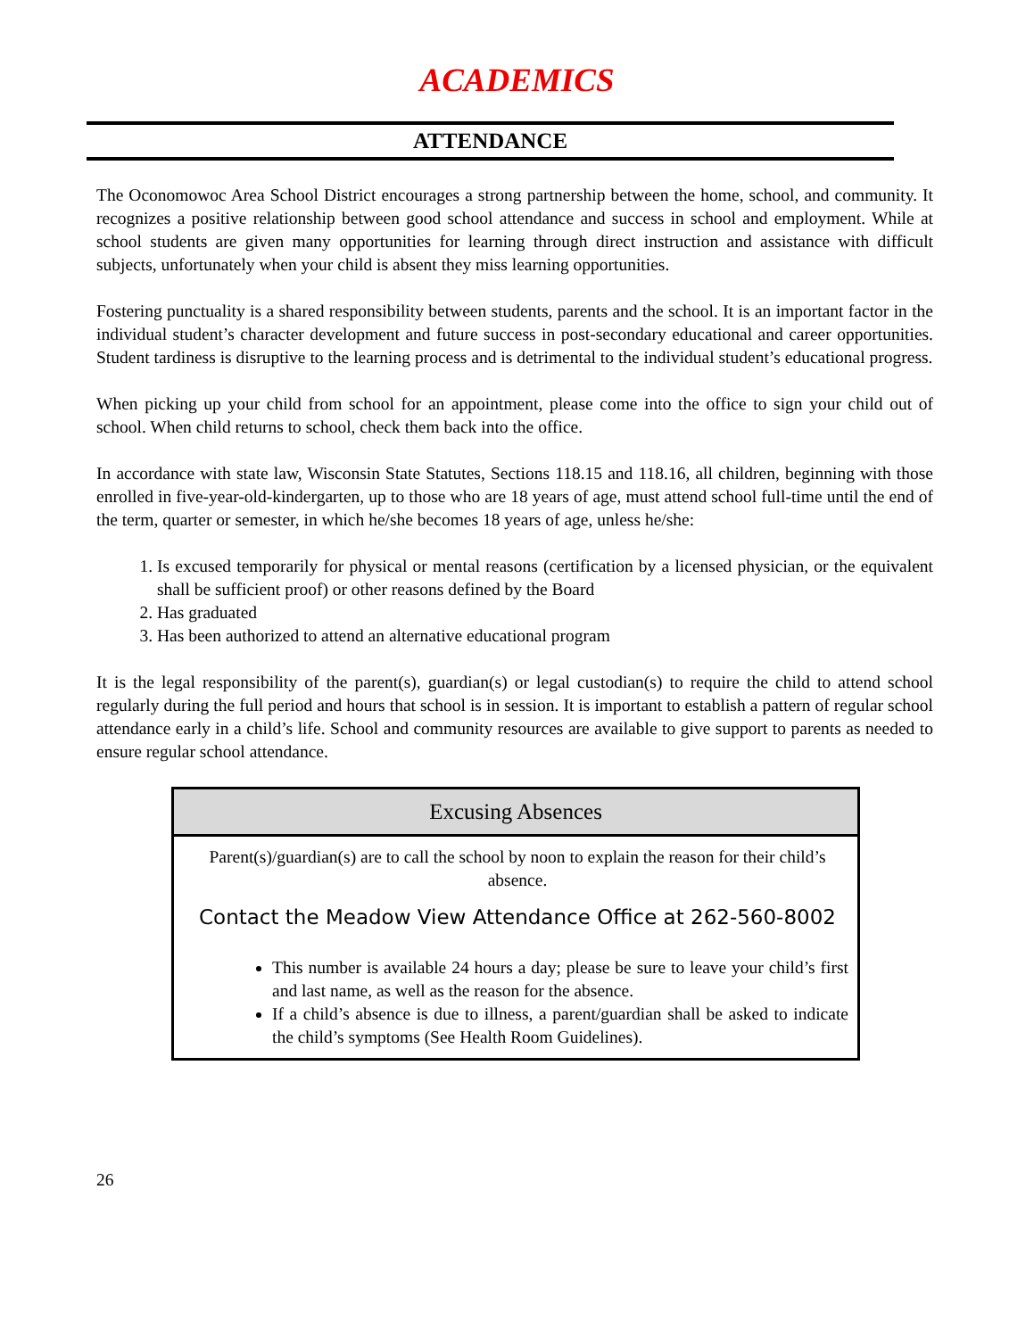ACADEMICS
ATTENDANCE
The Oconomowoc Area School District encourages a strong partnership between the home, school, and community. It recognizes a positive relationship between good school attendance and success in school and employment. While at school students are given many opportunities for learning through direct instruction and assistance with difficult subjects, unfortunately when your child is absent they miss learning opportunities.
Fostering punctuality is a shared responsibility between students, parents and the school. It is an important factor in the individual student’s character development and future success in post-secondary educational and career opportunities. Student tardiness is disruptive to the learning process and is detrimental to the individual student’s educational progress.
When picking up your child from school for an appointment, please come into the office to sign your child out of school. When child returns to school, check them back into the office.
In accordance with state law, Wisconsin State Statutes, Sections 118.15 and 118.16, all children, beginning with those enrolled in five-year-old-kindergarten, up to those who are 18 years of age, must attend school full-time until the end of the term, quarter or semester, in which he/she becomes 18 years of age, unless he/she:
1. Is excused temporarily for physical or mental reasons (certification by a licensed physician, or the equivalent shall be sufficient proof) or other reasons defined by the Board
2. Has graduated
3. Has been authorized to attend an alternative educational program
It is the legal responsibility of the parent(s), guardian(s) or legal custodian(s) to require the child to attend school regularly during the full period and hours that school is in session. It is important to establish a pattern of regular school attendance early in a child’s life. School and community resources are available to give support to parents as needed to ensure regular school attendance.
| Excusing Absences |
| --- |
| Parent(s)/guardian(s) are to call the school by noon to explain the reason for their child’s absence. Contact the Meadow View Attendance Office at 262-560-8002 This number is available 24 hours a day; please be sure to leave your child’s first and last name, as well as the reason for the absence. If a child’s absence is due to illness, a parent/guardian shall be asked to indicate the child’s symptoms (See Health Room Guidelines). |
26